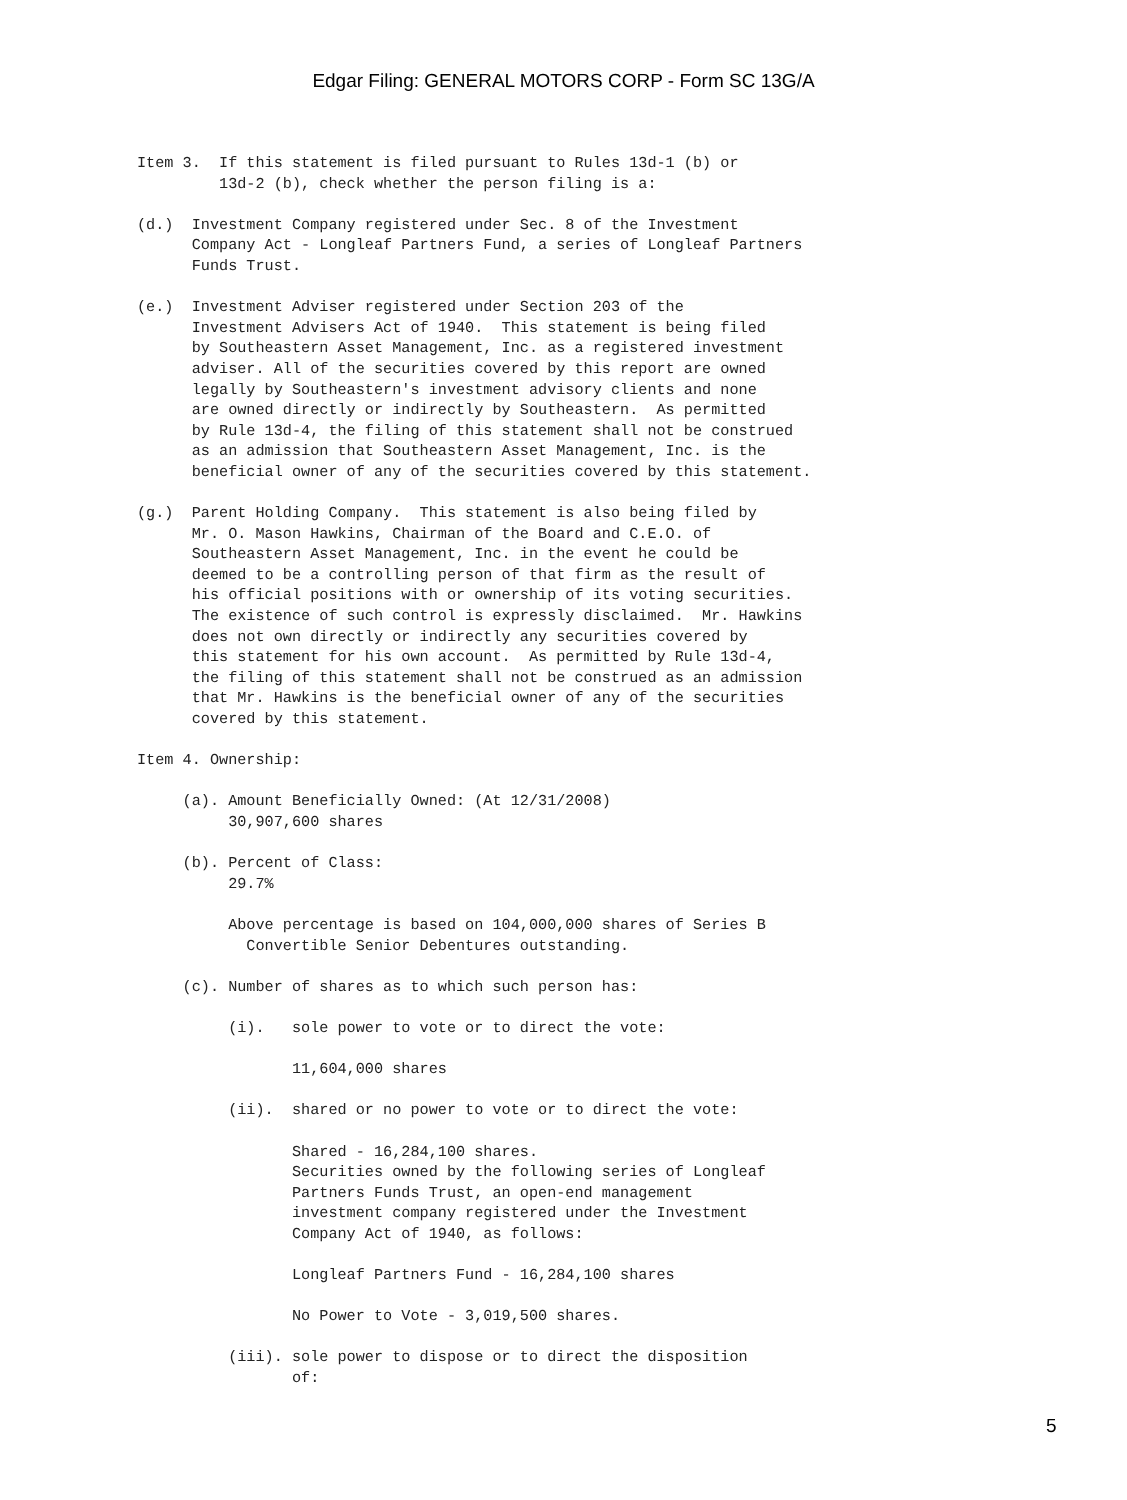Edgar Filing: GENERAL MOTORS CORP - Form SC 13G/A
Item 3.  If this statement is filed pursuant to Rules 13d-1 (b) or
         13d-2 (b), check whether the person filing is a:

(d.)  Investment Company registered under Sec. 8 of the Investment
      Company Act - Longleaf Partners Fund, a series of Longleaf Partners
      Funds Trust.

(e.)  Investment Adviser registered under Section 203 of the
      Investment Advisers Act of 1940.  This statement is being filed
      by Southeastern Asset Management, Inc. as a registered investment
      adviser. All of the securities covered by this report are owned
      legally by Southeastern's investment advisory clients and none
      are owned directly or indirectly by Southeastern.  As permitted
      by Rule 13d-4, the filing of this statement shall not be construed
      as an admission that Southeastern Asset Management, Inc. is the
      beneficial owner of any of the securities covered by this statement.

(g.)  Parent Holding Company.  This statement is also being filed by
      Mr. O. Mason Hawkins, Chairman of the Board and C.E.O. of
      Southeastern Asset Management, Inc. in the event he could be
      deemed to be a controlling person of that firm as the result of
      his official positions with or ownership of its voting securities.
      The existence of such control is expressly disclaimed.  Mr. Hawkins
      does not own directly or indirectly any securities covered by
      this statement for his own account.  As permitted by Rule 13d-4,
      the filing of this statement shall not be construed as an admission
      that Mr. Hawkins is the beneficial owner of any of the securities
      covered by this statement.

Item 4. Ownership:

     (a). Amount Beneficially Owned: (At 12/31/2008)
          30,907,600 shares

     (b). Percent of Class:
          29.7%

          Above percentage is based on 104,000,000 shares of Series B
            Convertible Senior Debentures outstanding.

     (c). Number of shares as to which such person has:

          (i).   sole power to vote or to direct the vote:

                 11,604,000 shares

          (ii).  shared or no power to vote or to direct the vote:

                 Shared - 16,284,100 shares.
                 Securities owned by the following series of Longleaf
                 Partners Funds Trust, an open-end management
                 investment company registered under the Investment
                 Company Act of 1940, as follows:

                 Longleaf Partners Fund - 16,284,100 shares

                 No Power to Vote - 3,019,500 shares.

          (iii). sole power to dispose or to direct the disposition
                 of:
5